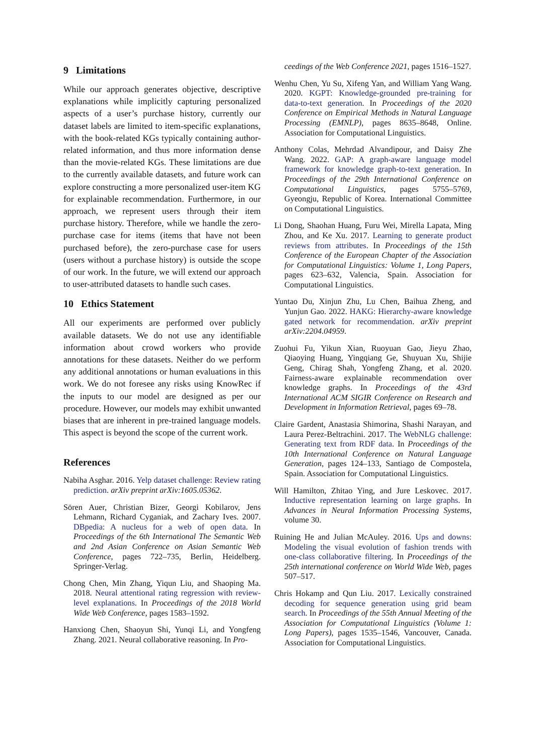9 Limitations
While our approach generates objective, descriptive explanations while implicitly capturing personalized aspects of a user’s purchase history, currently our dataset labels are limited to item-specific explanations, with the book-related KGs typically containing author-related information, and thus more information dense than the movie-related KGs. These limitations are due to the currently available datasets, and future work can explore constructing a more personalized user-item KG for explainable recommendation. Furthermore, in our approach, we represent users through their item purchase history. Therefore, while we handle the zero-purchase case for items (items that have not been purchased before), the zero-purchase case for users (users without a purchase history) is outside the scope of our work. In the future, we will extend our approach to user-attributed datasets to handle such cases.
10 Ethics Statement
All our experiments are performed over publicly available datasets. We do not use any identifiable information about crowd workers who provide annotations for these datasets. Neither do we perform any additional annotations or human evaluations in this work. We do not foresee any risks using KnowRec if the inputs to our model are designed as per our procedure. However, our models may exhibit unwanted biases that are inherent in pre-trained language models. This aspect is beyond the scope of the current work.
References
Nabiha Asghar. 2016. Yelp dataset challenge: Review rating prediction. arXiv preprint arXiv:1605.05362.
Sören Auer, Christian Bizer, Georgi Kobilarov, Jens Lehmann, Richard Cyganiak, and Zachary Ives. 2007. DBpedia: A nucleus for a web of open data. In Proceedings of the 6th International The Semantic Web and 2nd Asian Conference on Asian Semantic Web Conference, pages 722–735, Berlin, Heidelberg. Springer-Verlag.
Chong Chen, Min Zhang, Yiqun Liu, and Shaoping Ma. 2018. Neural attentional rating regression with review-level explanations. In Proceedings of the 2018 World Wide Web Conference, pages 1583–1592.
Hanxiong Chen, Shaoyun Shi, Yunqi Li, and Yongfeng Zhang. 2021. Neural collaborative reasoning. In Pro-
ceedings of the Web Conference 2021, pages 1516–1527.
Wenhu Chen, Yu Su, Xifeng Yan, and William Yang Wang. 2020. KGPT: Knowledge-grounded pre-training for data-to-text generation. In Proceedings of the 2020 Conference on Empirical Methods in Natural Language Processing (EMNLP), pages 8635–8648, Online. Association for Computational Linguistics.
Anthony Colas, Mehrdad Alvandipour, and Daisy Zhe Wang. 2022. GAP: A graph-aware language model framework for knowledge graph-to-text generation. In Proceedings of the 29th International Conference on Computational Linguistics, pages 5755–5769, Gyeongju, Republic of Korea. International Committee on Computational Linguistics.
Li Dong, Shaohan Huang, Furu Wei, Mirella Lapata, Ming Zhou, and Ke Xu. 2017. Learning to generate product reviews from attributes. In Proceedings of the 15th Conference of the European Chapter of the Association for Computational Linguistics: Volume 1, Long Papers, pages 623–632, Valencia, Spain. Association for Computational Linguistics.
Yuntao Du, Xinjun Zhu, Lu Chen, Baihua Zheng, and Yunjun Gao. 2022. HAKG: Hierarchy-aware knowledge gated network for recommendation. arXiv preprint arXiv:2204.04959.
Zuohui Fu, Yikun Xian, Ruoyuan Gao, Jieyu Zhao, Qiaoying Huang, Yingqiang Ge, Shuyuan Xu, Shijie Geng, Chirag Shah, Yongfeng Zhang, et al. 2020. Fairness-aware explainable recommendation over knowledge graphs. In Proceedings of the 43rd International ACM SIGIR Conference on Research and Development in Information Retrieval, pages 69–78.
Claire Gardent, Anastasia Shimorina, Shashi Narayan, and Laura Perez-Beltrachini. 2017. The WebNLG challenge: Generating text from RDF data. In Proceedings of the 10th International Conference on Natural Language Generation, pages 124–133, Santiago de Compostela, Spain. Association for Computational Linguistics.
Will Hamilton, Zhitao Ying, and Jure Leskovec. 2017. Inductive representation learning on large graphs. In Advances in Neural Information Processing Systems, volume 30.
Ruining He and Julian McAuley. 2016. Ups and downs: Modeling the visual evolution of fashion trends with one-class collaborative filtering. In Proceedings of the 25th international conference on World Wide Web, pages 507–517.
Chris Hokamp and Qun Liu. 2017. Lexically constrained decoding for sequence generation using grid beam search. In Proceedings of the 55th Annual Meeting of the Association for Computational Linguistics (Volume 1: Long Papers), pages 1535–1546, Vancouver, Canada. Association for Computational Linguistics.